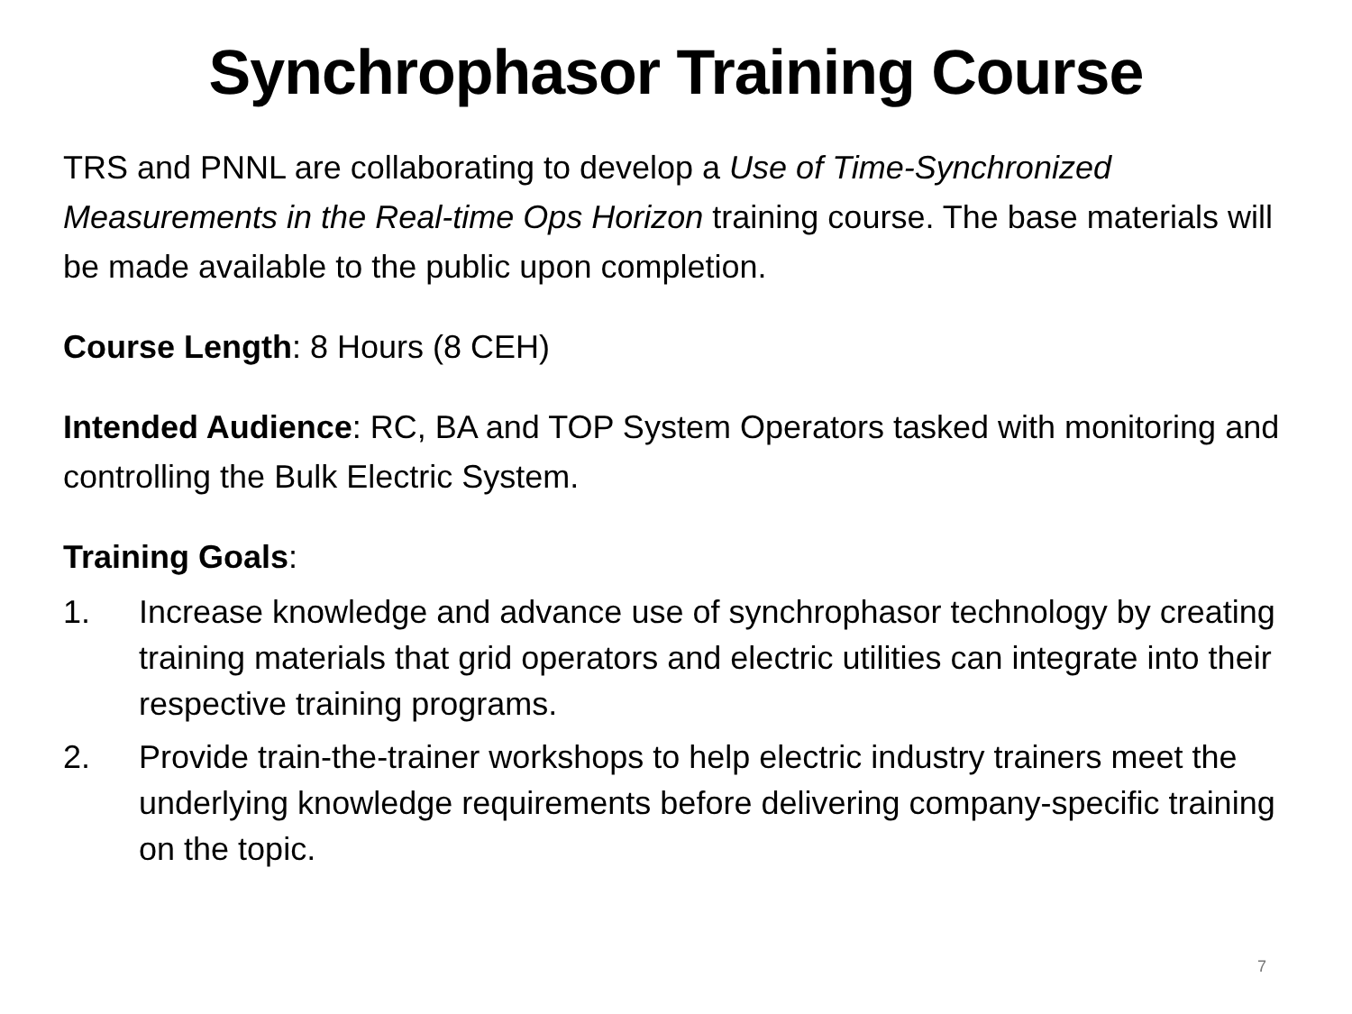Synchrophasor Training Course
TRS and PNNL are collaborating to develop a Use of Time-Synchronized Measurements in the Real-time Ops Horizon training course. The base materials will be made available to the public upon completion.
Course Length: 8 Hours (8 CEH)
Intended Audience: RC, BA and TOP System Operators tasked with monitoring and controlling the Bulk Electric System.
Training Goals:
1. Increase knowledge and advance use of synchrophasor technology by creating training materials that grid operators and electric utilities can integrate into their respective training programs.
2. Provide train-the-trainer workshops to help electric industry trainers meet the underlying knowledge requirements before delivering company-specific training on the topic.
7